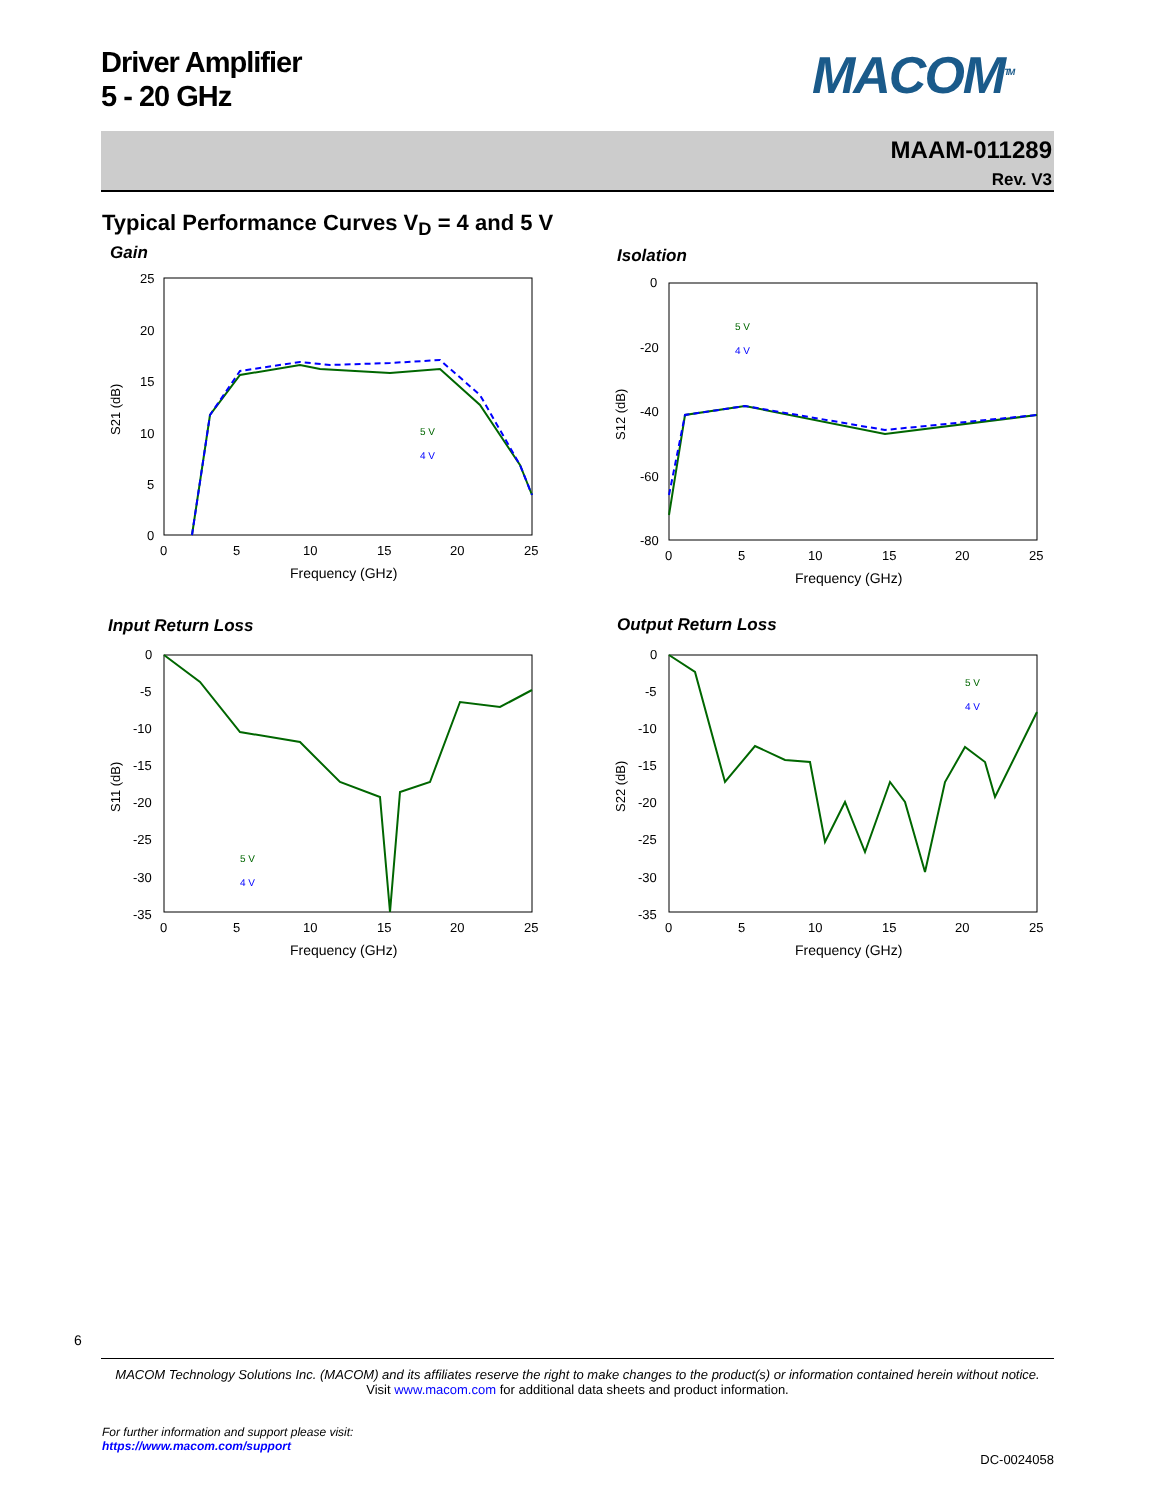Driver Amplifier
5 - 20 GHz
MACOM<sup>TM</sup>
MAAM-011289
Rev. V3
Typical Performance Curves V<sub>D</sub> = 4 and 5 V
Gain Isolation
Input Return Loss Output Return Loss
25
20
15
10
5
0
0
5
10
15
20
25
Frequency (GHz)
S21 (dB)
5 V
4 V
0
-20
-40
-60
-80
0
5
10
15
20
25
Frequency (GHz)
S12 (dB)
5 V
4 V
0
-5
-10
-15
-20
-25
-30
-35
0
5
10
15
20
25
Frequency (GHz)
S11 (dB)
5 V
4 V
0
-5
-10
-15
-20
-25
-30
-35
0
5
10
15
20
25
Frequency (GHz)
S22 (dB)
5 V
4 V
6
MACOM Technology Solutions Inc. (MACOM) and its affiliates reserve the right to make changes to the product(s) or information contained herein without notice.
Visit www.macom.com for additional data sheets and product information.
For further information and support please visit:
https://www.macom.com/support
DC-0024058